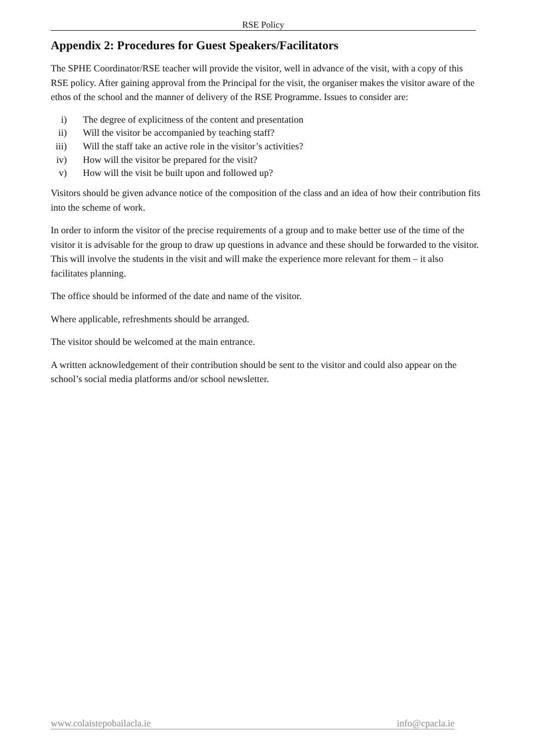RSE Policy
Appendix 2: Procedures for Guest Speakers/Facilitators
The SPHE Coordinator/RSE teacher will provide the visitor, well in advance of the visit, with a copy of this RSE policy. After gaining approval from the Principal for the visit, the organiser makes the visitor aware of the ethos of the school and the manner of delivery of the RSE Programme. Issues to consider are:
i) The degree of explicitness of the content and presentation
ii) Will the visitor be accompanied by teaching staff?
iii) Will the staff take an active role in the visitor’s activities?
iv) How will the visitor be prepared for the visit?
v) How will the visit be built upon and followed up?
Visitors should be given advance notice of the composition of the class and an idea of how their contribution fits into the scheme of work.
In order to inform the visitor of the precise requirements of a group and to make better use of the time of the visitor it is advisable for the group to draw up questions in advance and these should be forwarded to the visitor. This will involve the students in the visit and will make the experience more relevant for them – it also facilitates planning.
The office should be informed of the date and name of the visitor.
Where applicable, refreshments should be arranged.
The visitor should be welcomed at the main entrance.
A written acknowledgement of their contribution should be sent to the visitor and could also appear on the school’s social media platforms and/or school newsletter.
www.colaistepobailacla.ie info@cpacla.ie